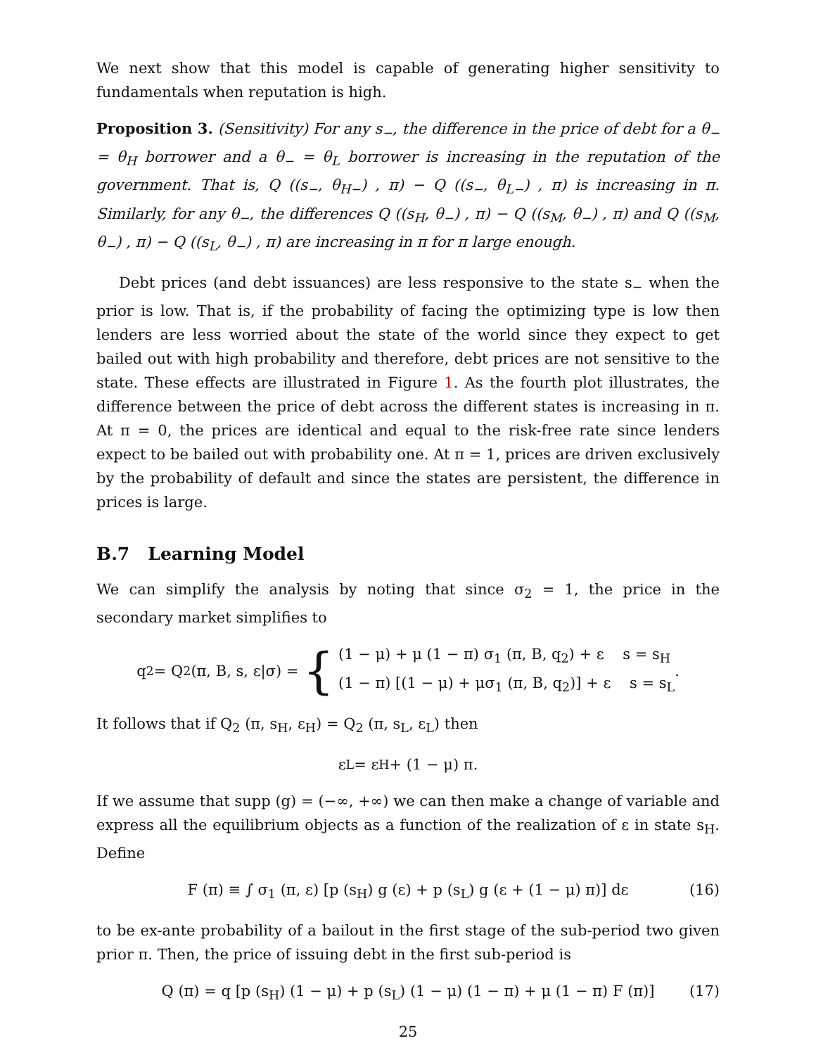We next show that this model is capable of generating higher sensitivity to fundamentals when reputation is high.
Proposition 3. (Sensitivity) For any s<sub>−</sub>, the difference in the price of debt for a θ<sub>−</sub> = θ<sub>H</sub> borrower and a θ<sub>−</sub> = θ<sub>L</sub> borrower is increasing in the reputation of the government. That is, Q ((s<sub>−</sub>, θ<sub>H−</sub>) , π) − Q ((s<sub>−</sub>, θ<sub>L−</sub>) , π) is increasing in π. Similarly, for any θ<sub>−</sub>, the differences Q ((s<sub>H</sub>, θ<sub>−</sub>) , π) − Q ((s<sub>M</sub>, θ<sub>−</sub>) , π) and Q ((s<sub>M</sub>, θ<sub>−</sub>) , π) − Q ((s<sub>L</sub>, θ<sub>−</sub>) , π) are increasing in π for π large enough.
Debt prices (and debt issuances) are less responsive to the state s<sub>−</sub> when the prior is low. That is, if the probability of facing the optimizing type is low then lenders are less worried about the state of the world since they expect to get bailed out with high probability and therefore, debt prices are not sensitive to the state. These effects are illustrated in Figure 1. As the fourth plot illustrates, the difference between the price of debt across the different states is increasing in π. At π = 0, the prices are identical and equal to the risk-free rate since lenders expect to be bailed out with probability one. At π = 1, prices are driven exclusively by the probability of default and since the states are persistent, the difference in prices is large.
B.7 Learning Model
We can simplify the analysis by noting that since σ<sub>2</sub> = 1, the price in the secondary market simplifies to
q<sub>2</sub> = Q<sub>2</sub> (π, B, s, ε|σ) = { (1 − μ) + μ (1 − π) σ<sub>1</sub> (π, B, q<sub>2</sub>) + ε s = s<sub>H</sub>
(1 − π) [(1 − μ) + μσ<sub>1</sub> (π, B, q<sub>2</sub>)] + ε s = s<sub>L</sub> .
It follows that if Q<sub>2</sub> (π, s<sub>H</sub>, ε<sub>H</sub>) = Q<sub>2</sub> (π, s<sub>L</sub>, ε<sub>L</sub>) then
ε<sub>L</sub> = ε<sub>H</sub> + (1 − μ) π.
If we assume that supp (g) = (−∞, +∞) we can then make a change of variable and express all the equilibrium objects as a function of the realization of ε in state s<sub>H</sub>. Define
F (π) ≡ ∫ σ<sub>1</sub> (π, ε) [p (s<sub>H</sub>) g (ε) + p (s<sub>L</sub>) g (ε + (1 − μ) π)] dε (16)
to be ex-ante probability of a bailout in the first stage of the sub-period two given prior π. Then, the price of issuing debt in the first sub-period is
Q (π) = q [p (s<sub>H</sub>) (1 − μ) + p (s<sub>L</sub>) (1 − μ) (1 − π) + μ (1 − π) F (π)] (17)
25